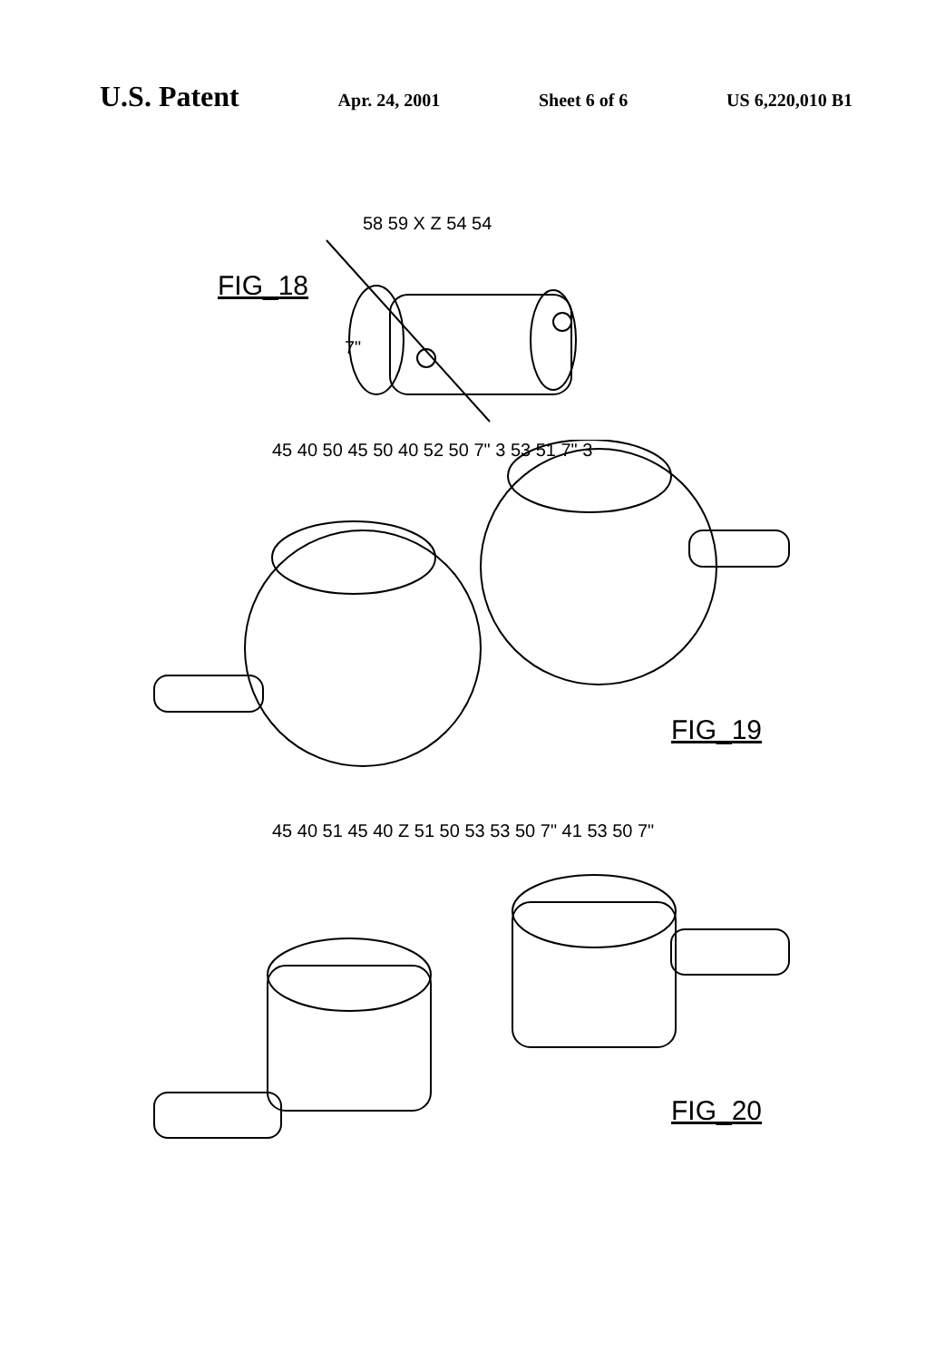U.S. Patent Apr. 24, 2001 Sheet 6 of 6 US 6,220,010 B1
58 59 X Z 54 54
FIG_18
7"
45 40 50 45 50 40 52 50 7" 3 53 51 7" 3
FIG_19
45 40 51 45 40 Z 51 50 53 53 50 7" 41 53 50 7"
FIG_20